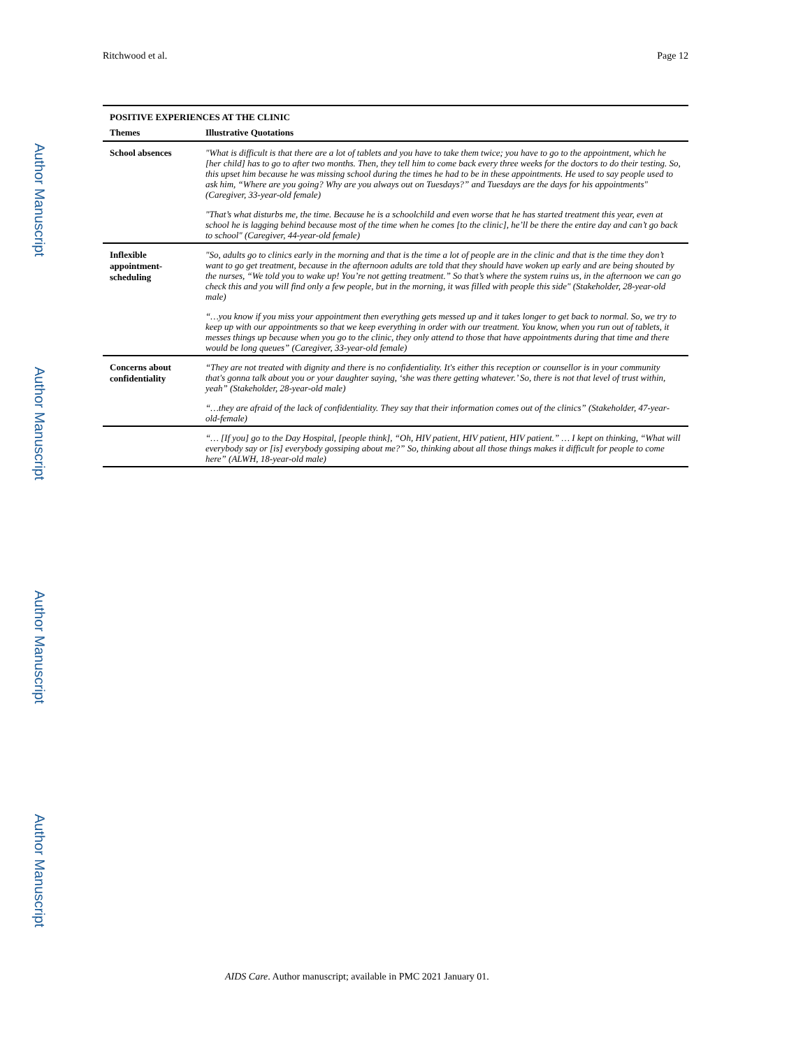Ritchwood et al. Page 12
Author Manuscript
Author Manuscript
Author Manuscript
Author Manuscript
| POSITIVE EXPERIENCES AT THE CLINIC | |
| --- | --- |
| Themes | Illustrative Quotations |
| School absences | "What is difficult is that there are a lot of tablets and you have to take them twice; you have to go to the appointment, which he [her child] has to go to after two months. Then, they tell him to come back every three weeks for the doctors to do their testing. So, this upset him because he was missing school during the times he had to be in these appointments. He used to say people used to ask him, “Where are you going? Why are you always out on Tuesdays?” and Tuesdays are the days for his appointments" (Caregiver, 33-year-old female) |
| | "That’s what disturbs me, the time. Because he is a schoolchild and even worse that he has started treatment this year, even at school he is lagging behind because most of the time when he comes [to the clinic], he’ll be there the entire day and can’t go back to school" (Caregiver, 44-year-old female) |
| Inflexible appointment-scheduling | "So, adults go to clinics early in the morning and that is the time a lot of people are in the clinic and that is the time they don’t want to go get treatment, because in the afternoon adults are told that they should have woken up early and are being shouted by the nurses, “We told you to wake up! You’re not getting treatment.” So that’s where the system ruins us, in the afternoon we can go check this and you will find only a few people, but in the morning, it was filled with people this side" (Stakeholder, 28-year-old male) |
| | “…you know if you miss your appointment then everything gets messed up and it takes longer to get back to normal. So, we try to keep up with our appointments so that we keep everything in order with our treatment. You know, when you run out of tablets, it messes things up because when you go to the clinic, they only attend to those that have appointments during that time and there would be long queues” (Caregiver, 33-year-old female) |
| Concerns about confidentiality | “They are not treated with dignity and there is no confidentiality. It's either this reception or counsellor is in your community that's gonna talk about you or your daughter saying, ‘she was there getting whatever.’ So, there is not that level of trust within, yeah” (Stakeholder, 28-year-old male) |
| | “…they are afraid of the lack of confidentiality. They say that their information comes out of the clinics” (Stakeholder, 47-year-old-female) |
| | “… [If you] go to the Day Hospital, [people think], “Oh, HIV patient, HIV patient, HIV patient.” … I kept on thinking, “What will everybody say or [is] everybody gossiping about me?” So, thinking about all those things makes it difficult for people to come here” (ALWH, 18-year-old male) |
AIDS Care. Author manuscript; available in PMC 2021 January 01.